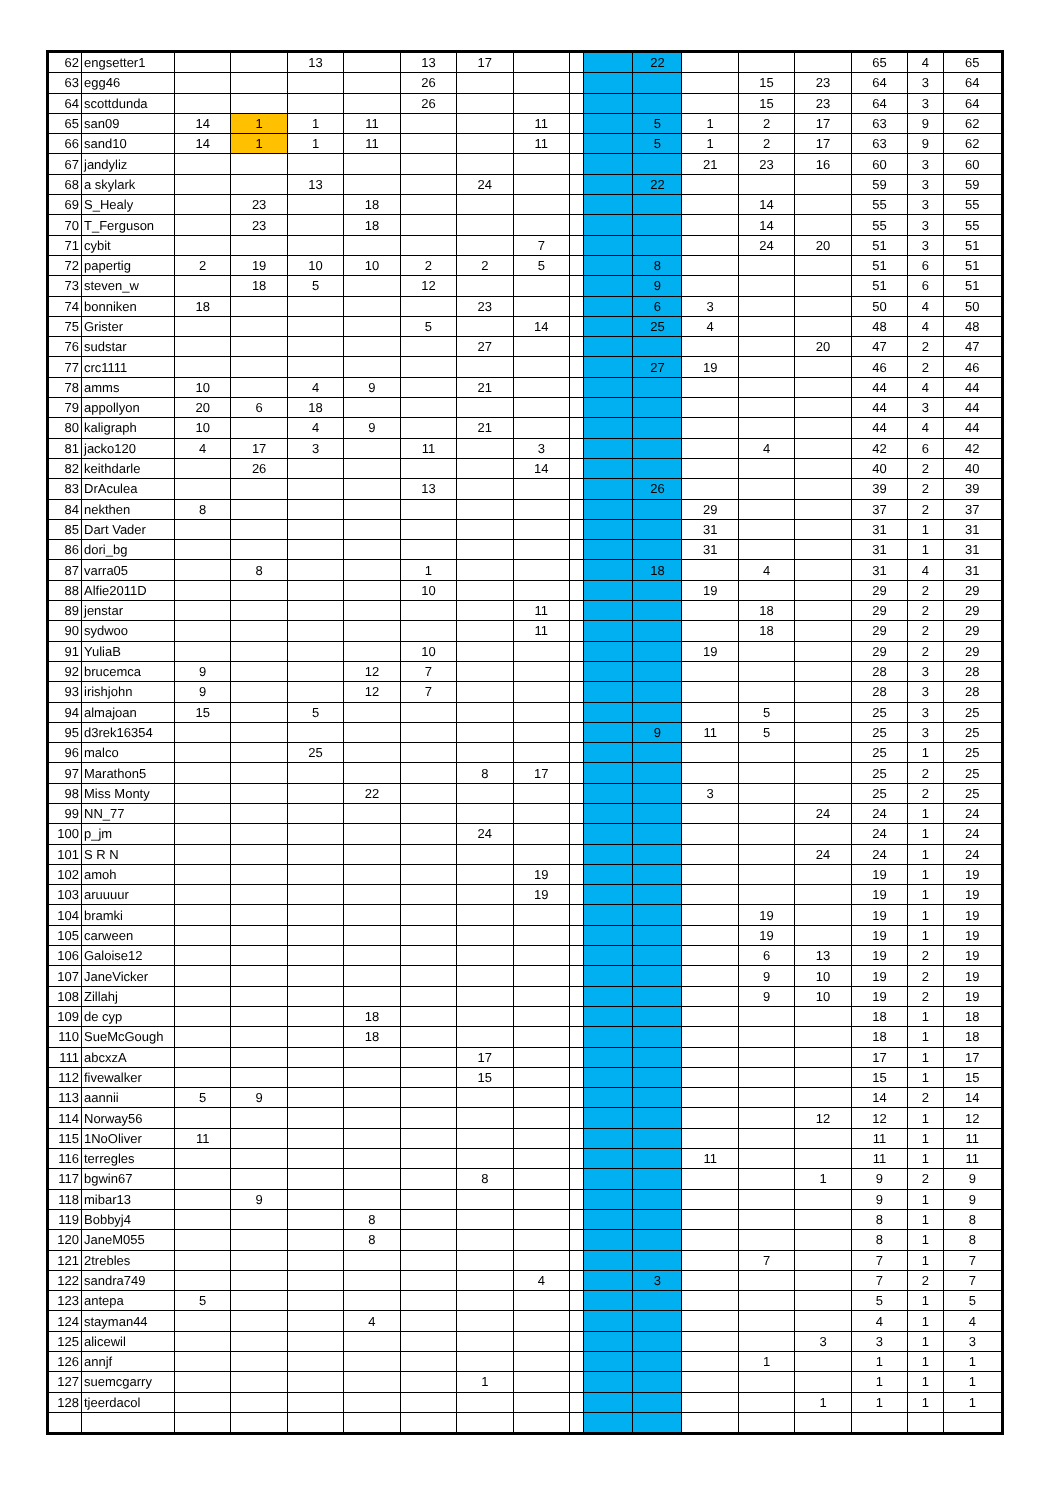| 62 | engsetter1 | | | 13 | | 13 | 17 | | | | 22 | | | | 65 | 4 | 65 |
| 63 | egg46 | | | | | 26 | | | | | | | 15 | 23 | 64 | 3 | 64 |
| 64 | scottdunda | | | | | 26 | | | | | | | 15 | 23 | 64 | 3 | 64 |
| 65 | san09 | 14 | 1 | 1 | 11 | | | 11 | | | 5 | 1 | 2 | 17 | 63 | 9 | 62 |
| 66 | sand10 | 14 | 1 | 1 | 11 | | | 11 | | | 5 | 1 | 2 | 17 | 63 | 9 | 62 |
| 67 | jandyliz | | | | | | | | | | | 21 | 23 | 16 | 60 | 3 | 60 |
| 68 | a skylark | | | 13 | | | 24 | | | | 22 | | | | 59 | 3 | 59 |
| 69 | S_Healy | | 23 | | 18 | | | | | | | | 14 | | 55 | 3 | 55 |
| 70 | T_Ferguson | | 23 | | 18 | | | | | | | | 14 | | 55 | 3 | 55 |
| 71 | cybit | | | | | | | 7 | | | | | 24 | 20 | 51 | 3 | 51 |
| 72 | papertig | 2 | 19 | 10 | 10 | 2 | 2 | 5 | | | 8 | | | | 51 | 6 | 51 |
| 73 | steven_w | | 18 | 5 | | 12 | | | | | 9 | | | | 51 | 6 | 51 |
| 74 | bonniken | 18 | | | | | 23 | | | | 6 | 3 | | | 50 | 4 | 50 |
| 75 | Grister | | | | | 5 | | 14 | | | 25 | 4 | | | 48 | 4 | 48 |
| 76 | sudstar | | | | | | 27 | | | | | | | 20 | 47 | 2 | 47 |
| 77 | crc1111 | | | | | | | | | | 27 | 19 | | | 46 | 2 | 46 |
| 78 | amms | 10 | | 4 | 9 | | 21 | | | | | | | | 44 | 4 | 44 |
| 79 | appollyon | 20 | 6 | 18 | | | | | | | | | | | 44 | 3 | 44 |
| 80 | kaligraph | 10 | | 4 | 9 | | 21 | | | | | | | | 44 | 4 | 44 |
| 81 | jacko120 | 4 | 17 | 3 | | 11 | | 3 | | | | | 4 | | 42 | 6 | 42 |
| 82 | keithdarle | | 26 | | | | | 14 | | | | | | | 40 | 2 | 40 |
| 83 | DrAculea | | | | | 13 | | | | | 26 | | | | 39 | 2 | 39 |
| 84 | nekthen | 8 | | | | | | | | | | 29 | | | 37 | 2 | 37 |
| 85 | Dart Vader | | | | | | | | | | | 31 | | | 31 | 1 | 31 |
| 86 | dori_bg | | | | | | | | | | | 31 | | | 31 | 1 | 31 |
| 87 | varra05 | | 8 | | | 1 | | | | | 18 | | 4 | | 31 | 4 | 31 |
| 88 | Alfie2011D | | | | | 10 | | | | | | 19 | | | 29 | 2 | 29 |
| 89 | jenstar | | | | | | | 11 | | | | | 18 | | 29 | 2 | 29 |
| 90 | sydwoo | | | | | | | 11 | | | | | 18 | | 29 | 2 | 29 |
| 91 | YuliaB | | | | | 10 | | | | | | 19 | | | 29 | 2 | 29 |
| 92 | brucemca | 9 | | | 12 | 7 | | | | | | | | | 28 | 3 | 28 |
| 93 | irishjohn | 9 | | | 12 | 7 | | | | | | | | | 28 | 3 | 28 |
| 94 | almajoan | 15 | | 5 | | | | | | | | | 5 | | 25 | 3 | 25 |
| 95 | d3rek16354 | | | | | | | | | | 9 | 11 | 5 | | 25 | 3 | 25 |
| 96 | malco | | | 25 | | | | | | | | | | | 25 | 1 | 25 |
| 97 | Marathon5 | | | | | | 8 | 17 | | | | | | | 25 | 2 | 25 |
| 98 | Miss Monty | | | | 22 | | | | | | | 3 | | | 25 | 2 | 25 |
| 99 | NN_77 | | | | | | | | | | | | | 24 | 24 | 1 | 24 |
| 100 | p_jm | | | | | | 24 | | | | | | | | 24 | 1 | 24 |
| 101 | S R N | | | | | | | | | | | | | 24 | 24 | 1 | 24 |
| 102 | amoh | | | | | | | 19 | | | | | | | 19 | 1 | 19 |
| 103 | aruuuur | | | | | | | 19 | | | | | | | 19 | 1 | 19 |
| 104 | bramki | | | | | | | | | | | | 19 | | 19 | 1 | 19 |
| 105 | carween | | | | | | | | | | | | 19 | | 19 | 1 | 19 |
| 106 | Galoise12 | | | | | | | | | | | | 6 | 13 | 19 | 2 | 19 |
| 107 | JaneVicker | | | | | | | | | | | | 9 | 10 | 19 | 2 | 19 |
| 108 | Zillahj | | | | | | | | | | | | 9 | 10 | 19 | 2 | 19 |
| 109 | de cyp | | | | 18 | | | | | | | | | | 18 | 1 | 18 |
| 110 | SueMcGough | | | | 18 | | | | | | | | | | 18 | 1 | 18 |
| 111 | abcxzA | | | | | | 17 | | | | | | | | 17 | 1 | 17 |
| 112 | fivewalker | | | | | | 15 | | | | | | | | 15 | 1 | 15 |
| 113 | aannii | 5 | 9 | | | | | | | | | | | | 14 | 2 | 14 |
| 114 | Norway56 | | | | | | | | | | | | | 12 | 12 | 1 | 12 |
| 115 | 1NoOliver | 11 | | | | | | | | | | | | | 11 | 1 | 11 |
| 116 | terregles | | | | | | | | | | | 11 | | | 11 | 1 | 11 |
| 117 | bgwin67 | | | | | | 8 | | | | | | | 1 | 9 | 2 | 9 |
| 118 | mibar13 | | 9 | | | | | | | | | | | | 9 | 1 | 9 |
| 119 | Bobbyj4 | | | | 8 | | | | | | | | | | 8 | 1 | 8 |
| 120 | JaneM055 | | | | 8 | | | | | | | | | | 8 | 1 | 8 |
| 121 | 2trebles | | | | | | | | | | | | 7 | | 7 | 1 | 7 |
| 122 | sandra749 | | | | | | | 4 | | | 3 | | | | 7 | 2 | 7 |
| 123 | antepa | 5 | | | | | | | | | | | | | 5 | 1 | 5 |
| 124 | stayman44 | | | | 4 | | | | | | | | | | 4 | 1 | 4 |
| 125 | alicewil | | | | | | | | | | | | | 3 | 3 | 1 | 3 |
| 126 | annjf | | | | | | | | | | | | 1 | | 1 | 1 | 1 |
| 127 | suemcgarry | | | | | | 1 | | | | | | | | 1 | 1 | 1 |
| 128 | tjeerdacol | | | | | | | | | | | | | 1 | 1 | 1 | 1 |